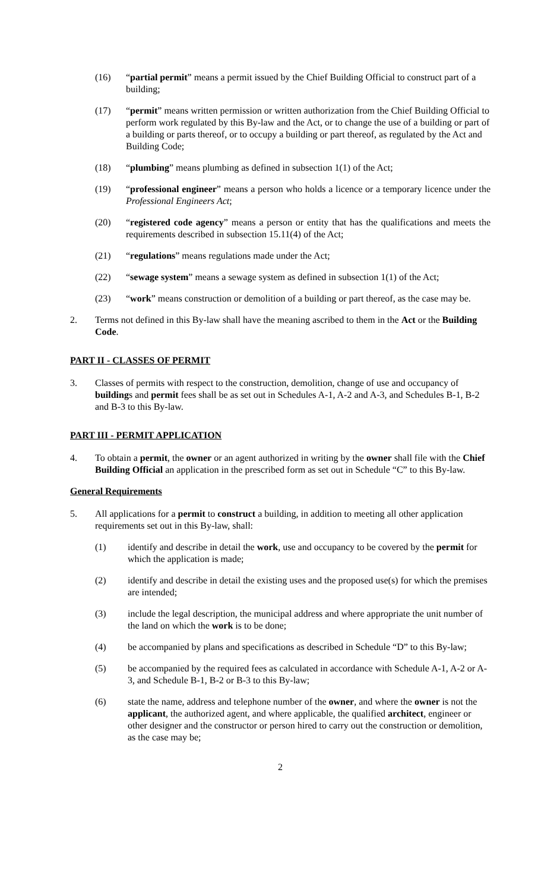(16) “partial permit” means a permit issued by the Chief Building Official to construct part of a building;
(17) “permit” means written permission or written authorization from the Chief Building Official to perform work regulated by this By-law and the Act, or to change the use of a building or part of a building or parts thereof, or to occupy a building or part thereof, as regulated by the Act and Building Code;
(18) “plumbing” means plumbing as defined in subsection 1(1) of the Act;
(19) “professional engineer” means a person who holds a licence or a temporary licence under the Professional Engineers Act;
(20) “registered code agency” means a person or entity that has the qualifications and meets the requirements described in subsection 15.11(4) of the Act;
(21) “regulations” means regulations made under the Act;
(22) “sewage system” means a sewage system as defined in subsection 1(1) of the Act;
(23) “work” means construction or demolition of a building or part thereof, as the case may be.
2. Terms not defined in this By-law shall have the meaning ascribed to them in the Act or the Building Code.
PART II - CLASSES OF PERMIT
3. Classes of permits with respect to the construction, demolition, change of use and occupancy of buildings and permit fees shall be as set out in Schedules A-1, A-2 and A-3, and Schedules B-1, B-2 and B-3 to this By-law.
PART III - PERMIT APPLICATION
4. To obtain a permit, the owner or an agent authorized in writing by the owner shall file with the Chief Building Official an application in the prescribed form as set out in Schedule “C” to this By-law.
General Requirements
5. All applications for a permit to construct a building, in addition to meeting all other application requirements set out in this By-law, shall:
(1) identify and describe in detail the work, use and occupancy to be covered by the permit for which the application is made;
(2) identify and describe in detail the existing uses and the proposed use(s) for which the premises are intended;
(3) include the legal description, the municipal address and where appropriate the unit number of the land on which the work is to be done;
(4) be accompanied by plans and specifications as described in Schedule “D” to this By-law;
(5) be accompanied by the required fees as calculated in accordance with Schedule A-1, A-2 or A-3, and Schedule B-1, B-2 or B-3 to this By-law;
(6) state the name, address and telephone number of the owner, and where the owner is not the applicant, the authorized agent, and where applicable, the qualified architect, engineer or other designer and the constructor or person hired to carry out the construction or demolition, as the case may be;
2